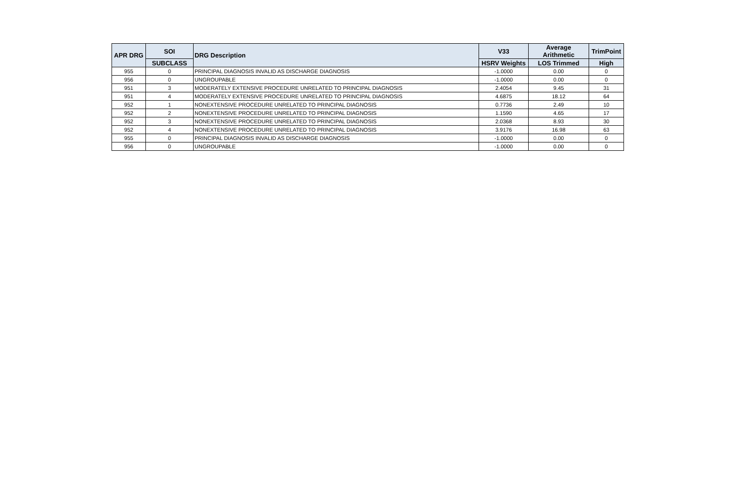| APR DRG | SOI | DRG Description | V33 | Average Arithmetic | TrimPoint |
| --- | --- | --- | --- | --- | --- |
| | SUBCLASS | | HSRV Weights | LOS Trimmed | High |
| 955 | 0 | PRINCIPAL DIAGNOSIS INVALID AS DISCHARGE DIAGNOSIS | -1.0000 | 0.00 | 0 |
| 956 | 0 | UNGROUPABLE | -1.0000 | 0.00 | 0 |
| 951 | 3 | MODERATELY EXTENSIVE PROCEDURE UNRELATED TO PRINCIPAL DIAGNOSIS | 2.4054 | 9.45 | 31 |
| 951 | 4 | MODERATELY EXTENSIVE PROCEDURE UNRELATED TO PRINCIPAL DIAGNOSIS | 4.6875 | 18.12 | 64 |
| 952 | 1 | NONEXTENSIVE PROCEDURE UNRELATED TO PRINCIPAL DIAGNOSIS | 0.7736 | 2.49 | 10 |
| 952 | 2 | NONEXTENSIVE PROCEDURE UNRELATED TO PRINCIPAL DIAGNOSIS | 1.1590 | 4.65 | 17 |
| 952 | 3 | NONEXTENSIVE PROCEDURE UNRELATED TO PRINCIPAL DIAGNOSIS | 2.0368 | 8.93 | 30 |
| 952 | 4 | NONEXTENSIVE PROCEDURE UNRELATED TO PRINCIPAL DIAGNOSIS | 3.9176 | 16.98 | 63 |
| 955 | 0 | PRINCIPAL DIAGNOSIS INVALID AS DISCHARGE DIAGNOSIS | -1.0000 | 0.00 | 0 |
| 956 | 0 | UNGROUPABLE | -1.0000 | 0.00 | 0 |